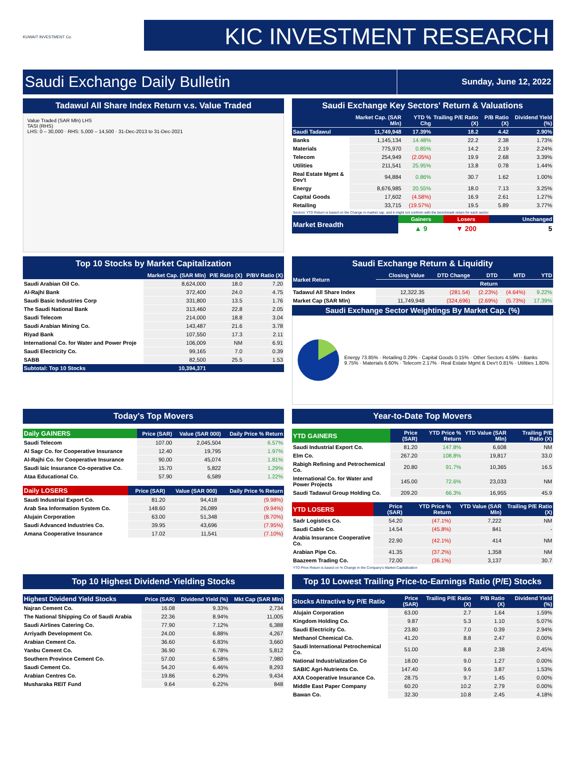KUWAIT INVESTMENT Co.
KIC INVESTMENT RESEARCH
Saudi Exchange Daily Bulletin
Sunday, June 12, 2022
Tadawul All Share Index Return v.s. Value Traded
Value Traded (SAR Mln) LHS
TASI (RHS)
LHS: 0 – 30,000 · RHS: 5,000 – 14,500 · 31-Dec-2013 to 31-Dec-2021
Saudi Exchange Key Sectors' Return & Valuations
| | Market Cap. (SAR Mln) | YTD % Chg | Trailing P/E Ratio (X) | P/B Ratio (X) | Dividend Yield (%) |
| --- | --- | --- | --- | --- | --- |
| Saudi Tadawul | 11,749,948 | 17.39% | 18.2 | 4.42 | 2.90% |
| Banks | 1,145,134 | 14.48% | 22.2 | 2.38 | 1.73% |
| Materials | 775,970 | 0.85% | 14.2 | 2.19 | 2.24% |
| Telecom | 254,949 | (2.05%) | 19.9 | 2.68 | 3.39% |
| Utilities | 211,541 | 25.95% | 13.8 | 0.78 | 1.44% |
| Real Estate Mgmt & Dev't | 94,884 | 0.86% | 30.7 | 1.62 | 1.00% |
| Energy | 8,676,985 | 20.55% | 18.0 | 7.13 | 3.25% |
| Capital Goods | 17,602 | (4.58%) | 16.9 | 2.61 | 1.27% |
| Retailing | 33,715 | (19.57%) | 19.5 | 5.89 | 3.77% |
Sectors' YTD Return is based on the Change in market cap. and it might not conform with the benchmark return for each sector
| Market Breadth | Gainers | Losers | Unchanged |
| --- | --- | --- | --- |
| | ▲ 9 | ▼ 200 | 5 |
Top 10 Stocks by Market Capitalization
| | Market Cap. (SAR Mln) | P/E Ratio (X) | P/BV Ratio (X) |
| --- | --- | --- | --- |
| Saudi Arabian Oil Co. | 8,624,000 | 18.0 | 7.20 |
| Al-Rajhi Bank | 372,400 | 24.0 | 4.75 |
| Saudi Basic Industries Corp | 331,800 | 13.5 | 1.76 |
| The Saudi National Bank | 313,460 | 22.8 | 2.05 |
| Saudi Telecom | 214,000 | 18.8 | 3.04 |
| Saudi Arabian Mining Co. | 143,487 | 21.6 | 3.78 |
| Riyad Bank | 107,550 | 17.3 | 2.11 |
| International Co. for Water and Power Proje | 106,009 | NM | 6.91 |
| Saudi Electricity Co. | 99,165 | 7.0 | 0.39 |
| SABB | 82,500 | 25.5 | 1.53 |
| Subtotal: Top 10 Stocks | 10,394,371 | | |
Saudi Exchange Return & Liquidity
| Market Return | Closing Value | DTD Change | DTD | MTD | YTD |
| --- | --- | --- | --- | --- | --- |
| | | | Return | | |
| Tadawul All Share Index | 12,322.35 | (281.54) | (2.23%) | (4.64%) | 9.22% |
| Market Cap (SAR Mln) | 11,749,948 | (324,696) | (2.69%) | (5.73%) | 17.39% |
Saudi Exchange Sector Weightings By Market Cap. (%)
Energy 73.85% · Retailing 0.29% · Capital Goods 0.15% · Other Sectors 4.59% · Banks 9.75% · Materials 6.60% · Telecom 2.17% · Real Estate Mgmt & Dev't 0.81% · Utilities 1.80%
Today's Top Movers
| Daily GAINERS | Price (SAR) | Value (SAR 000) | Daily Price % Return |
| --- | --- | --- | --- |
| Saudi Telecom | 107.00 | 2,045,504 | 6.57% |
| Al Sagr Co. for Cooperative Insurance | 12.40 | 19,795 | 1.97% |
| Al-Rajhi Co. for Cooperative Insurance | 90.00 | 45,074 | 1.81% |
| Saudi Iaic Insurance Co-operative Co. | 15.70 | 5,822 | 1.29% |
| Ataa Educational Co. | 57.90 | 6,589 | 1.22% |
| Daily LOSERS | Price (SAR) | Value (SAR 000) | Daily Price % Return |
| --- | --- | --- | --- |
| Saudi Industrial Export Co. | 81.20 | 94,418 | (9.98%) |
| Arab Sea Information System Co. | 148.60 | 26,089 | (9.94%) |
| Alujain Corporation | 63.00 | 51,348 | (8.70%) |
| Saudi Advanced Industries Co. | 39.95 | 43,696 | (7.95%) |
| Amana Cooperative Insurance | 17.02 | 11,541 | (7.10%) |
Year-to-Date Top Movers
| YTD GAINERS | Price (SAR) | YTD Price % Return | YTD Value (SAR Mln) | Trailing P/E Ratio (X) |
| --- | --- | --- | --- | --- |
| Saudi Industrial Export Co. | 81.20 | 147.8% | 6,608 | NM |
| Elm Co. | 267.20 | 108.8% | 19,817 | 33.0 |
| Rabigh Refining and Petrochemical Co. | 20.80 | 91.7% | 10,365 | 16.5 |
| International Co. for Water and Power Projects | 145.00 | 72.6% | 23,033 | NM |
| Saudi Tadawul Group Holding Co. | 209.20 | 66.3% | 16,955 | 45.9 |
| YTD LOSERS | Price (SAR) | YTD Price % Return | YTD Value (SAR Mln) | Trailing P/E Ratio (X) |
| --- | --- | --- | --- | --- |
| Sadr Logistics Co. | 54.20 | (47.1%) | 7,222 | NM |
| Saudi Cable Co. | 14.54 | (45.8%) | 841 | - |
| Arabia Insurance Cooperative Co. | 22.90 | (42.1%) | 414 | NM |
| Arabian Pipe Co. | 41.35 | (37.2%) | 1,358 | NM |
| Baazeem Trading Co. | 72.00 | (36.1%) | 3,137 | 30.7 |
YTD Price Return is based on % Change in the Company's Market Capitalization
Top 10 Highest Dividend-Yielding Stocks
| Highest Dividend Yield Stocks | Price (SAR) | Dividend Yield (%) | Mkt Cap (SAR Mln) |
| --- | --- | --- | --- |
| Najran Cement Co. | 16.08 | 9.33% | 2,734 |
| The National Shipping Co of Saudi Arabia | 22.36 | 8.94% | 11,005 |
| Saudi Airlines Catering Co. | 77.90 | 7.12% | 6,388 |
| Arriyadh Development Co. | 24.00 | 6.88% | 4,267 |
| Arabian Cement Co. | 36.60 | 6.83% | 3,660 |
| Yanbu Cement Co. | 36.90 | 6.78% | 5,812 |
| Southern Province Cement Co. | 57.00 | 6.58% | 7,980 |
| Saudi Cement Co. | 54.20 | 6.46% | 8,293 |
| Arabian Centres Co. | 19.86 | 6.29% | 9,434 |
| Musharaka REIT Fund | 9.64 | 6.22% | 848 |
Top 10 Lowest Trailing Price-to-Earnings Ratio (P/E) Stocks
| Stocks Attractive by P/E Ratio | Price (SAR) | Trailing P/E Ratio (X) | P/B Ratio (X) | Dividend Yield (%) |
| --- | --- | --- | --- | --- |
| Alujain Corporation | 63.00 | 2.7 | 1.64 | 1.59% |
| Kingdom Holding Co. | 9.87 | 5.3 | 1.10 | 5.07% |
| Saudi Electricity Co. | 23.80 | 7.0 | 0.39 | 2.94% |
| Methanol Chemical Co. | 41.20 | 8.8 | 2.47 | 0.00% |
| Saudi International Petrochemical Co. | 51.00 | 8.8 | 2.38 | 2.45% |
| National Industrialization Co | 18.00 | 9.0 | 1.27 | 0.00% |
| SABIC Agri-Nutrients Co. | 147.40 | 9.6 | 3.87 | 1.53% |
| AXA Cooperative Insurance Co. | 28.75 | 9.7 | 1.45 | 0.00% |
| Middle East Paper Company | 60.20 | 10.2 | 2.79 | 0.00% |
| Bawan Co. | 32.30 | 10.8 | 2.45 | 4.18% |